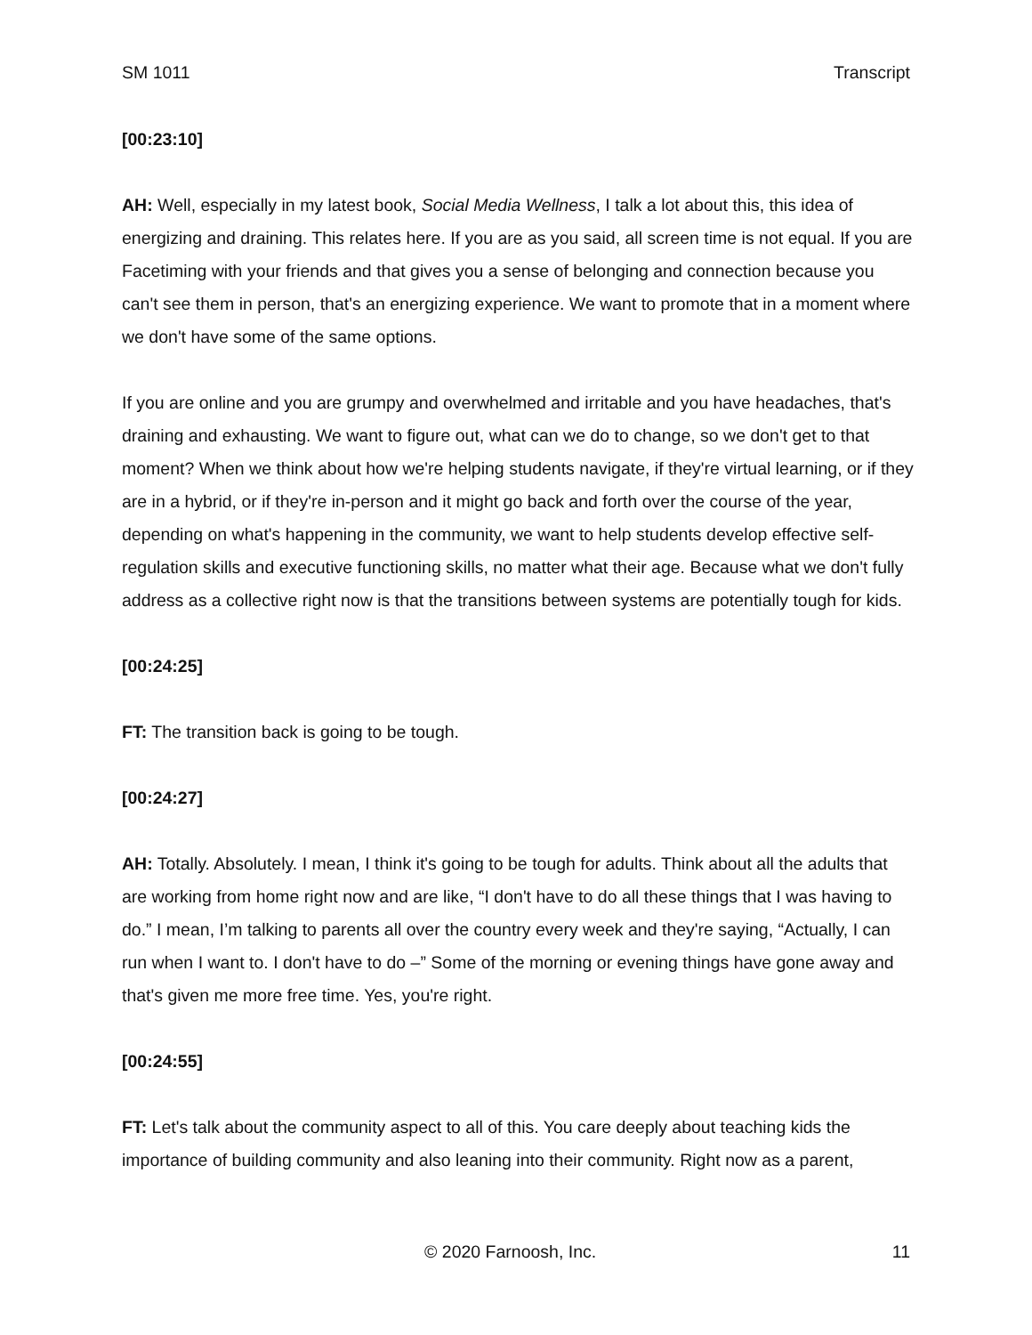SM 1011 Transcript
[00:23:10]
AH: Well, especially in my latest book, Social Media Wellness, I talk a lot about this, this idea of energizing and draining. This relates here. If you are as you said, all screen time is not equal. If you are Facetiming with your friends and that gives you a sense of belonging and connection because you can't see them in person, that's an energizing experience. We want to promote that in a moment where we don't have some of the same options.
If you are online and you are grumpy and overwhelmed and irritable and you have headaches, that's draining and exhausting. We want to figure out, what can we do to change, so we don't get to that moment? When we think about how we're helping students navigate, if they're virtual learning, or if they are in a hybrid, or if they're in-person and it might go back and forth over the course of the year, depending on what's happening in the community, we want to help students develop effective self-regulation skills and executive functioning skills, no matter what their age. Because what we don't fully address as a collective right now is that the transitions between systems are potentially tough for kids.
[00:24:25]
FT: The transition back is going to be tough.
[00:24:27]
AH: Totally. Absolutely. I mean, I think it's going to be tough for adults. Think about all the adults that are working from home right now and are like, “I don't have to do all these things that I was having to do.” I mean, I’m talking to parents all over the country every week and they're saying, “Actually, I can run when I want to. I don't have to do –” Some of the morning or evening things have gone away and that's given me more free time. Yes, you're right.
[00:24:55]
FT: Let's talk about the community aspect to all of this. You care deeply about teaching kids the importance of building community and also leaning into their community. Right now as a parent,
© 2020 Farnoosh, Inc. 11